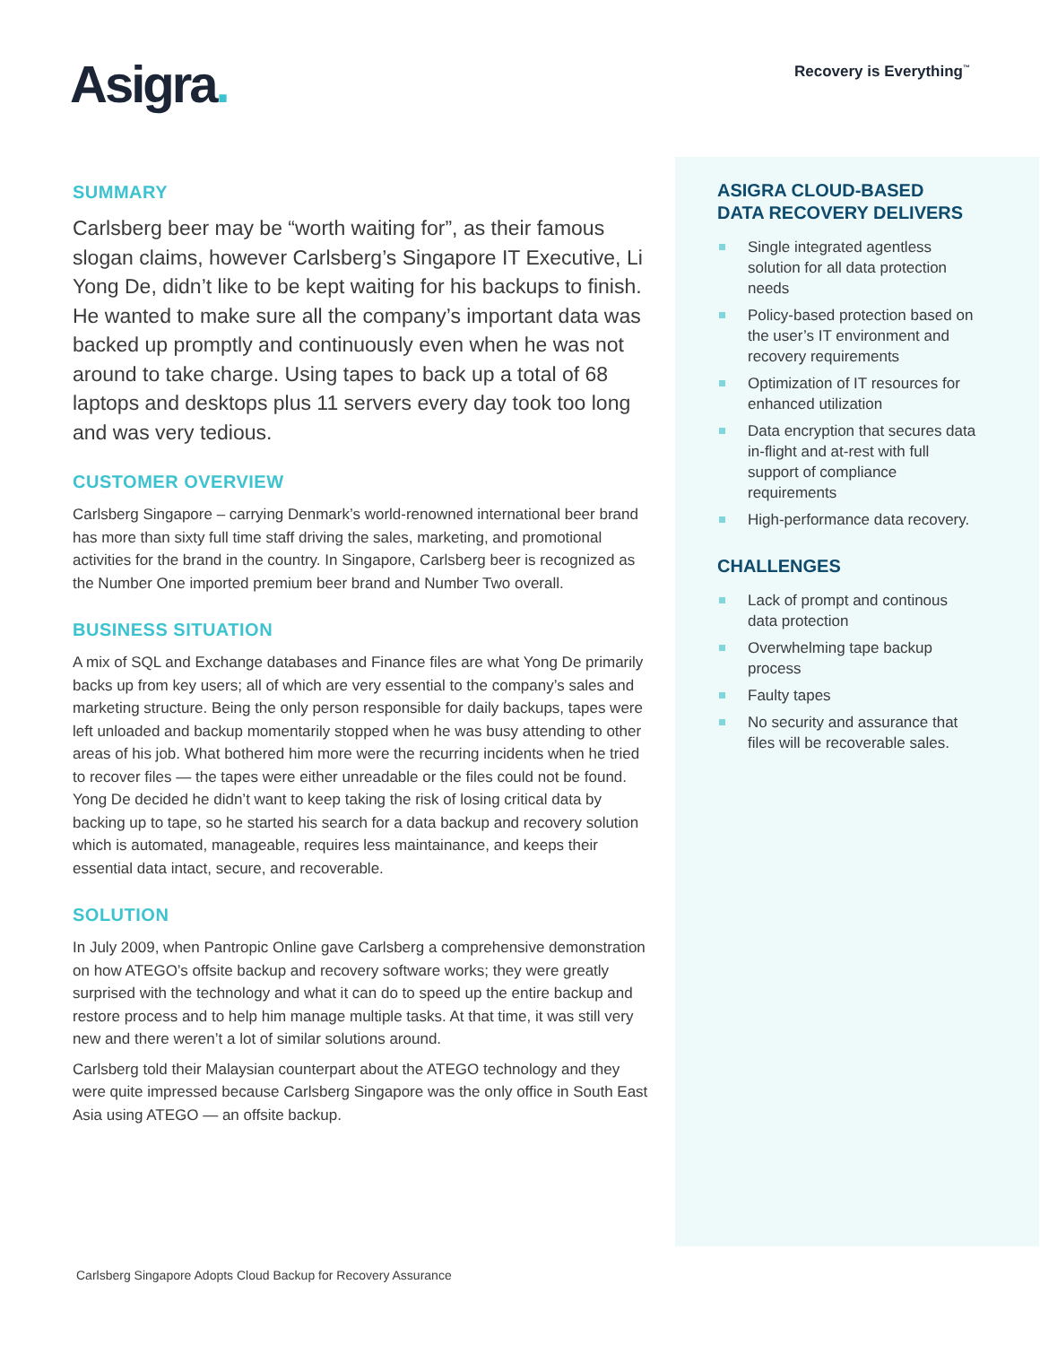Asigra. Recovery is Everything<sup>™</sup>
SUMMARY
Carlsberg beer may be “worth waiting for”, as their famous slogan claims, however Carlsberg’s Singapore IT Executive, Li Yong De, didn’t like to be kept waiting for his backups to finish. He wanted to make sure all the company’s important data was backed up promptly and continuously even when he was not around to take charge. Using tapes to back up a total of 68 laptops and desktops plus 11 servers every day took too long and was very tedious.
CUSTOMER OVERVIEW
Carlsberg Singapore – carrying Denmark’s world-renowned international beer brand has more than sixty full time staff driving the sales, marketing, and promotional activities for the brand in the country. In Singapore, Carlsberg beer is recognized as the Number One imported premium beer brand and Number Two overall.
BUSINESS SITUATION
A mix of SQL and Exchange databases and Finance files are what Yong De primarily backs up from key users; all of which are very essential to the company’s sales and marketing structure. Being the only person responsible for daily backups, tapes were left unloaded and backup momentarily stopped when he was busy attending to other areas of his job. What bothered him more were the recurring incidents when he tried to recover files — the tapes were either unreadable or the files could not be found. Yong De decided he didn’t want to keep taking the risk of losing critical data by backing up to tape, so he started his search for a data backup and recovery solution which is automated, manageable, requires less maintainance, and keeps their essential data intact, secure, and recoverable.
SOLUTION
In July 2009, when Pantropic Online gave Carlsberg a comprehensive demonstration on how ATEGO’s offsite backup and recovery software works; they were greatly surprised with the technology and what it can do to speed up the entire backup and restore process and to help him manage multiple tasks. At that time, it was still very new and there weren’t a lot of similar solutions around.
Carlsberg told their Malaysian counterpart about the ATEGO technology and they were quite impressed because Carlsberg Singapore was the only office in South East Asia using ATEGO — an offsite backup.
ASIGRA CLOUD-BASED
DATA RECOVERY DELIVERS
Single integrated agentless solution for all data protection needs
Policy-based protection based on the user’s IT environment and recovery requirements
Optimization of IT resources for enhanced utilization
Data encryption that secures data in-flight and at-rest with full support of compliance requirements
High-performance data recovery.
CHALLENGES
Lack of prompt and continous data protection
Overwhelming tape backup process
Faulty tapes
No security and assurance that files will be recoverable sales.
Carlsberg Singapore Adopts Cloud Backup for Recovery Assurance